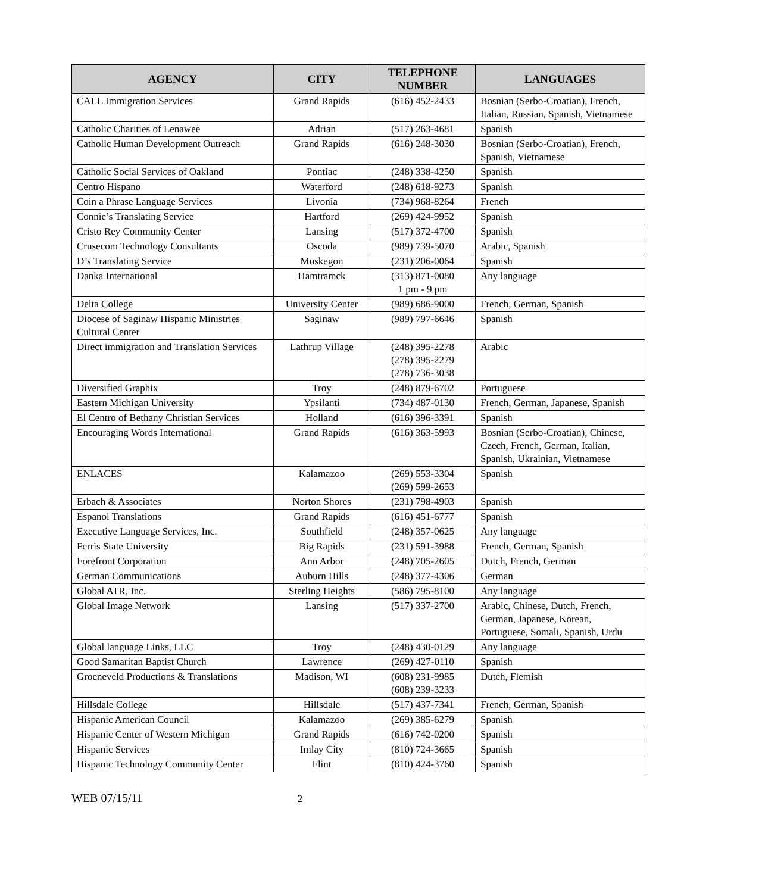| AGENCY | CITY | TELEPHONE NUMBER | LANGUAGES |
| --- | --- | --- | --- |
| CALL Immigration Services | Grand Rapids | (616) 452-2433 | Bosnian (Serbo-Croatian), French, Italian, Russian, Spanish, Vietnamese |
| Catholic Charities of Lenawee | Adrian | (517) 263-4681 | Spanish |
| Catholic Human Development Outreach | Grand Rapids | (616) 248-3030 | Bosnian (Serbo-Croatian), French, Spanish, Vietnamese |
| Catholic Social Services of Oakland | Pontiac | (248) 338-4250 | Spanish |
| Centro Hispano | Waterford | (248) 618-9273 | Spanish |
| Coin a Phrase Language Services | Livonia | (734) 968-8264 | French |
| Connie’s Translating Service | Hartford | (269) 424-9952 | Spanish |
| Cristo Rey Community Center | Lansing | (517) 372-4700 | Spanish |
| Crusecom Technology Consultants | Oscoda | (989) 739-5070 | Arabic, Spanish |
| D’s Translating Service | Muskegon | (231) 206-0064 | Spanish |
| Danka International | Hamtramck | (313) 871-0080 1 pm - 9 pm | Any language |
| Delta College | University Center | (989) 686-9000 | French, German, Spanish |
| Diocese of Saginaw Hispanic Ministries Cultural Center | Saginaw | (989) 797-6646 | Spanish |
| Direct immigration and Translation Services | Lathrup Village | (248) 395-2278 (278) 395-2279 (278) 736-3038 | Arabic |
| Diversified Graphix | Troy | (248) 879-6702 | Portuguese |
| Eastern Michigan University | Ypsilanti | (734) 487-0130 | French, German, Japanese, Spanish |
| El Centro of Bethany Christian Services | Holland | (616) 396-3391 | Spanish |
| Encouraging Words International | Grand Rapids | (616) 363-5993 | Bosnian (Serbo-Croatian), Chinese, Czech, French, German, Italian, Spanish, Ukrainian, Vietnamese |
| ENLACES | Kalamazoo | (269) 553-3304 (269) 599-2653 | Spanish |
| Erbach & Associates | Norton Shores | (231) 798-4903 | Spanish |
| Espanol Translations | Grand Rapids | (616) 451-6777 | Spanish |
| Executive Language Services, Inc. | Southfield | (248) 357-0625 | Any language |
| Ferris State University | Big Rapids | (231) 591-3988 | French, German, Spanish |
| Forefront Corporation | Ann Arbor | (248) 705-2605 | Dutch, French, German |
| German Communications | Auburn Hills | (248) 377-4306 | German |
| Global ATR, Inc. | Sterling Heights | (586) 795-8100 | Any language |
| Global Image Network | Lansing | (517) 337-2700 | Arabic, Chinese, Dutch, French, German, Japanese, Korean, Portuguese, Somali, Spanish, Urdu |
| Global language Links, LLC | Troy | (248) 430-0129 | Any language |
| Good Samaritan Baptist Church | Lawrence | (269) 427-0110 | Spanish |
| Groeneveld Productions & Translations | Madison, WI | (608) 231-9985 (608) 239-3233 | Dutch, Flemish |
| Hillsdale College | Hillsdale | (517) 437-7341 | French, German, Spanish |
| Hispanic American Council | Kalamazoo | (269) 385-6279 | Spanish |
| Hispanic Center of Western Michigan | Grand Rapids | (616) 742-0200 | Spanish |
| Hispanic Services | Imlay City | (810) 724-3665 | Spanish |
| Hispanic Technology Community Center | Flint | (810) 424-3760 | Spanish |
WEB 07/15/11 2